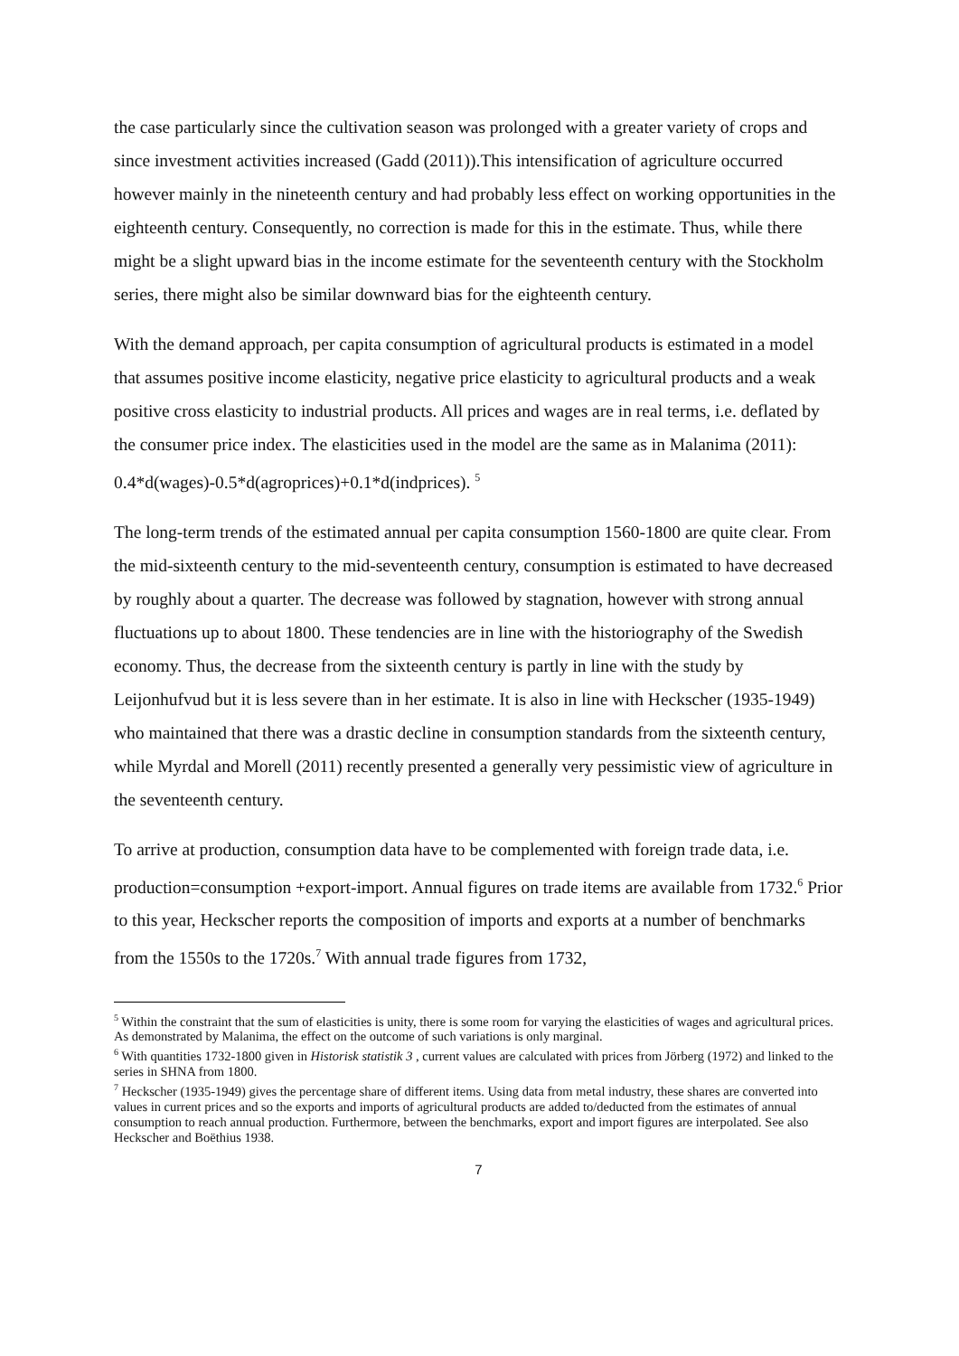the case particularly since the cultivation season was prolonged with a greater variety of crops and since investment activities increased (Gadd (2011)).This intensification of agriculture occurred however mainly in the nineteenth century and had probably less effect on working opportunities in the eighteenth century. Consequently, no correction is made for this in the estimate. Thus, while there might be a slight upward bias in the income estimate for the seventeenth century with the Stockholm series, there might also be similar downward bias for the eighteenth century.
With the demand approach, per capita consumption of agricultural products is estimated in a model that assumes positive income elasticity, negative price elasticity to agricultural products and a weak positive cross elasticity to industrial products. All prices and wages are in real terms, i.e. deflated by the consumer price index. The elasticities used in the model are the same as in Malanima (2011): 0.4*d(wages)-0.5*d(agroprices)+0.1*d(indprices). <sup>5</sup>
The long-term trends of the estimated annual per capita consumption 1560-1800 are quite clear. From the mid-sixteenth century to the mid-seventeenth century, consumption is estimated to have decreased by roughly about a quarter. The decrease was followed by stagnation, however with strong annual fluctuations up to about 1800. These tendencies are in line with the historiography of the Swedish economy. Thus, the decrease from the sixteenth century is partly in line with the study by Leijonhufvud but it is less severe than in her estimate. It is also in line with Heckscher (1935-1949) who maintained that there was a drastic decline in consumption standards from the sixteenth century, while Myrdal and Morell (2011) recently presented a generally very pessimistic view of agriculture in the seventeenth century.
To arrive at production, consumption data have to be complemented with foreign trade data, i.e. production=consumption +export-import. Annual figures on trade items are available from 1732.<sup>6</sup> Prior to this year, Heckscher reports the composition of imports and exports at a number of benchmarks from the 1550s to the 1720s.<sup>7</sup> With annual trade figures from 1732,
<sup>5</sup> Within the constraint that the sum of elasticities is unity, there is some room for varying the elasticities of wages and agricultural prices. As demonstrated by Malanima, the effect on the outcome of such variations is only marginal.
<sup>6</sup> With quantities 1732-1800 given in Historisk statistik 3 , current values are calculated with prices from Jörberg (1972) and linked to the series in SHNA from 1800.
<sup>7</sup> Heckscher (1935-1949) gives the percentage share of different items. Using data from metal industry, these shares are converted into values in current prices and so the exports and imports of agricultural products are added to/deducted from the estimates of annual consumption to reach annual production. Furthermore, between the benchmarks, export and import figures are interpolated. See also Heckscher and Boëthius 1938.
7